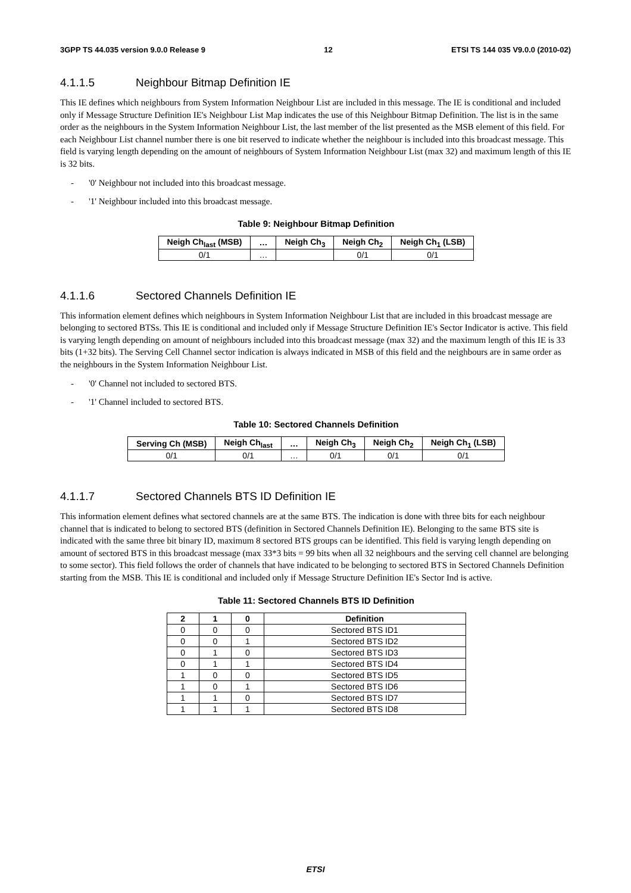3GPP TS 44.035 version 9.0.0 Release 9 12 ETSI TS 144 035 V9.0.0 (2010-02)
4.1.1.5 Neighbour Bitmap Definition IE
This IE defines which neighbours from System Information Neighbour List are included in this message. The IE is conditional and included only if Message Structure Definition IE's Neighbour List Map indicates the use of this Neighbour Bitmap Definition. The list is in the same order as the neighbours in the System Information Neighbour List, the last member of the list presented as the MSB element of this field. For each Neighbour List channel number there is one bit reserved to indicate whether the neighbour is included into this broadcast message. This field is varying length depending on the amount of neighbours of System Information Neighbour List (max 32) and maximum length of this IE is 32 bits.
- '0' Neighbour not included into this broadcast message.
- '1' Neighbour included into this broadcast message.
Table 9: Neighbour Bitmap Definition
| Neigh Ch<sub>last</sub> (MSB) | … | Neigh Ch<sub>3</sub> | Neigh Ch<sub>2</sub> | Neigh Ch<sub>1</sub> (LSB) |
| --- | --- | --- | --- | --- |
| 0/1 | … | | 0/1 | 0/1 |
4.1.1.6 Sectored Channels Definition IE
This information element defines which neighbours in System Information Neighbour List that are included in this broadcast message are belonging to sectored BTSs. This IE is conditional and included only if Message Structure Definition IE's Sector Indicator is active. This field is varying length depending on amount of neighbours included into this broadcast message (max 32) and the maximum length of this IE is 33 bits (1+32 bits). The Serving Cell Channel sector indication is always indicated in MSB of this field and the neighbours are in same order as the neighbours in the System Information Neighbour List.
- '0' Channel not included to sectored BTS.
- '1' Channel included to sectored BTS.
Table 10: Sectored Channels Definition
| Serving Ch (MSB) | Neigh Ch<sub>last</sub> | … | Neigh Ch<sub>3</sub> | Neigh Ch<sub>2</sub> | Neigh Ch<sub>1</sub> (LSB) |
| --- | --- | --- | --- | --- | --- |
| 0/1 | 0/1 | … | 0/1 | 0/1 | 0/1 |
4.1.1.7 Sectored Channels BTS ID Definition IE
This information element defines what sectored channels are at the same BTS. The indication is done with three bits for each neighbour channel that is indicated to belong to sectored BTS (definition in Sectored Channels Definition IE). Belonging to the same BTS site is indicated with the same three bit binary ID, maximum 8 sectored BTS groups can be identified. This field is varying length depending on amount of sectored BTS in this broadcast message (max 33*3 bits = 99 bits when all 32 neighbours and the serving cell channel are belonging to some sector). This field follows the order of channels that have indicated to be belonging to sectored BTS in Sectored Channels Definition starting from the MSB. This IE is conditional and included only if Message Structure Definition IE's Sector Ind is active.
Table 11: Sectored Channels BTS ID Definition
| 2 | 1 | 0 | Definition |
| --- | --- | --- | --- |
| 0 | 0 | 0 | Sectored BTS ID1 |
| 0 | 0 | 1 | Sectored BTS ID2 |
| 0 | 1 | 0 | Sectored BTS ID3 |
| 0 | 1 | 1 | Sectored BTS ID4 |
| 1 | 0 | 0 | Sectored BTS ID5 |
| 1 | 0 | 1 | Sectored BTS ID6 |
| 1 | 1 | 0 | Sectored BTS ID7 |
| 1 | 1 | 1 | Sectored BTS ID8 |
ETSI